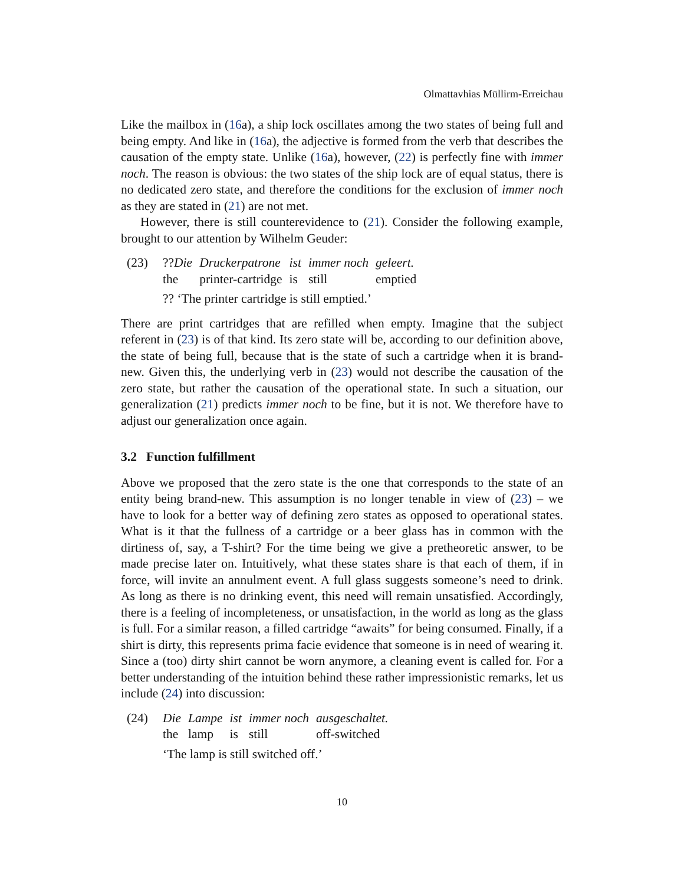Olmattavhias Müllirm-Erreichau
Like the mailbox in (16a), a ship lock oscillates among the two states of being full and being empty. And like in (16a), the adjective is formed from the verb that describes the causation of the empty state. Unlike (16a), however, (22) is perfectly fine with immer noch. The reason is obvious: the two states of the ship lock are of equal status, there is no dedicated zero state, and therefore the conditions for the exclusion of immer noch as they are stated in (21) are not met.
However, there is still counterevidence to (21). Consider the following example, brought to our attention by Wilhelm Geuder:
(23)
| ?? Die | Druckerpatrone | ist | immer noch | geleert. |
| the | printer-cartridge | is | still | emptied |
?? ‘The printer cartridge is still emptied.’
There are print cartridges that are refilled when empty. Imagine that the subject referent in (23) is of that kind. Its zero state will be, according to our definition above, the state of being full, because that is the state of such a cartridge when it is brand-new. Given this, the underlying verb in (23) would not describe the causation of the zero state, but rather the causation of the operational state. In such a situation, our generalization (21) predicts immer noch to be fine, but it is not. We therefore have to adjust our generalization once again.
3.2 Function fulfillment
Above we proposed that the zero state is the one that corresponds to the state of an entity being brand-new. This assumption is no longer tenable in view of (23) – we have to look for a better way of defining zero states as opposed to operational states. What is it that the fullness of a cartridge or a beer glass has in common with the dirtiness of, say, a T-shirt? For the time being we give a pretheoretic answer, to be made precise later on. Intuitively, what these states share is that each of them, if in force, will invite an annulment event. A full glass suggests someone’s need to drink. As long as there is no drinking event, this need will remain unsatisfied. Accordingly, there is a feeling of incompleteness, or unsatisfaction, in the world as long as the glass is full. For a similar reason, a filled cartridge “awaits” for being consumed. Finally, if a shirt is dirty, this represents prima facie evidence that someone is in need of wearing it. Since a (too) dirty shirt cannot be worn anymore, a cleaning event is called for. For a better understanding of the intuition behind these rather impressionistic remarks, let us include (24) into discussion:
(24)
| Die | Lampe | ist | immer noch | ausgeschaltet. |
| the | lamp | is | still | off-switched |
‘The lamp is still switched off.’
10